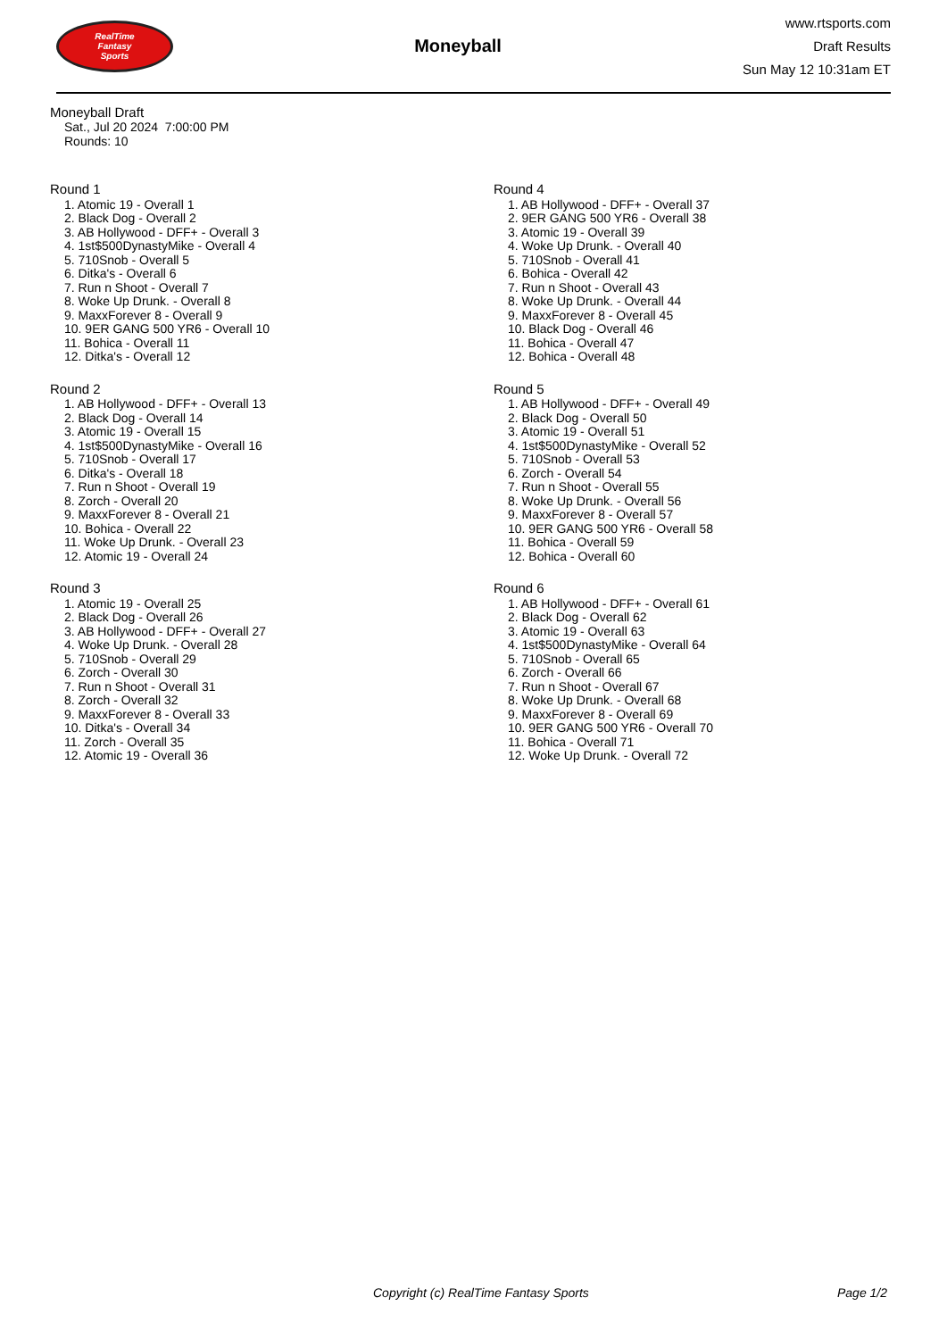RealTime
Fantasy
Sports
Moneyball
www.rtsports.com
Draft Results
Sun May 12 10:31am ET
Moneyball Draft
Sat., Jul 20 2024 7:00:00 PM
Rounds: 10
Round 1
1. Atomic 19 - Overall 1
2. Black Dog - Overall 2
3. AB Hollywood - DFF+ - Overall 3
4. 1st$500DynastyMike - Overall 4
5. 710Snob - Overall 5
6. Ditka's - Overall 6
7. Run n Shoot - Overall 7
8. Woke Up Drunk. - Overall 8
9. MaxxForever 8 - Overall 9
10. 9ER GANG 500 YR6 - Overall 10
11. Bohica - Overall 11
12. Ditka's - Overall 12
Round 2
1. AB Hollywood - DFF+ - Overall 13
2. Black Dog - Overall 14
3. Atomic 19 - Overall 15
4. 1st$500DynastyMike - Overall 16
5. 710Snob - Overall 17
6. Ditka's - Overall 18
7. Run n Shoot - Overall 19
8. Zorch - Overall 20
9. MaxxForever 8 - Overall 21
10. Bohica - Overall 22
11. Woke Up Drunk. - Overall 23
12. Atomic 19 - Overall 24
Round 3
1. Atomic 19 - Overall 25
2. Black Dog - Overall 26
3. AB Hollywood - DFF+ - Overall 27
4. Woke Up Drunk. - Overall 28
5. 710Snob - Overall 29
6. Zorch - Overall 30
7. Run n Shoot - Overall 31
8. Zorch - Overall 32
9. MaxxForever 8 - Overall 33
10. Ditka's - Overall 34
11. Zorch - Overall 35
12. Atomic 19 - Overall 36
Round 4
1. AB Hollywood - DFF+ - Overall 37
2. 9ER GANG 500 YR6 - Overall 38
3. Atomic 19 - Overall 39
4. Woke Up Drunk. - Overall 40
5. 710Snob - Overall 41
6. Bohica - Overall 42
7. Run n Shoot - Overall 43
8. Woke Up Drunk. - Overall 44
9. MaxxForever 8 - Overall 45
10. Black Dog - Overall 46
11. Bohica - Overall 47
12. Bohica - Overall 48
Round 5
1. AB Hollywood - DFF+ - Overall 49
2. Black Dog - Overall 50
3. Atomic 19 - Overall 51
4. 1st$500DynastyMike - Overall 52
5. 710Snob - Overall 53
6. Zorch - Overall 54
7. Run n Shoot - Overall 55
8. Woke Up Drunk. - Overall 56
9. MaxxForever 8 - Overall 57
10. 9ER GANG 500 YR6 - Overall 58
11. Bohica - Overall 59
12. Bohica - Overall 60
Round 6
1. AB Hollywood - DFF+ - Overall 61
2. Black Dog - Overall 62
3. Atomic 19 - Overall 63
4. 1st$500DynastyMike - Overall 64
5. 710Snob - Overall 65
6. Zorch - Overall 66
7. Run n Shoot - Overall 67
8. Woke Up Drunk. - Overall 68
9. MaxxForever 8 - Overall 69
10. 9ER GANG 500 YR6 - Overall 70
11. Bohica - Overall 71
12. Woke Up Drunk. - Overall 72
Copyright (c) RealTime Fantasy Sports Page 1/2